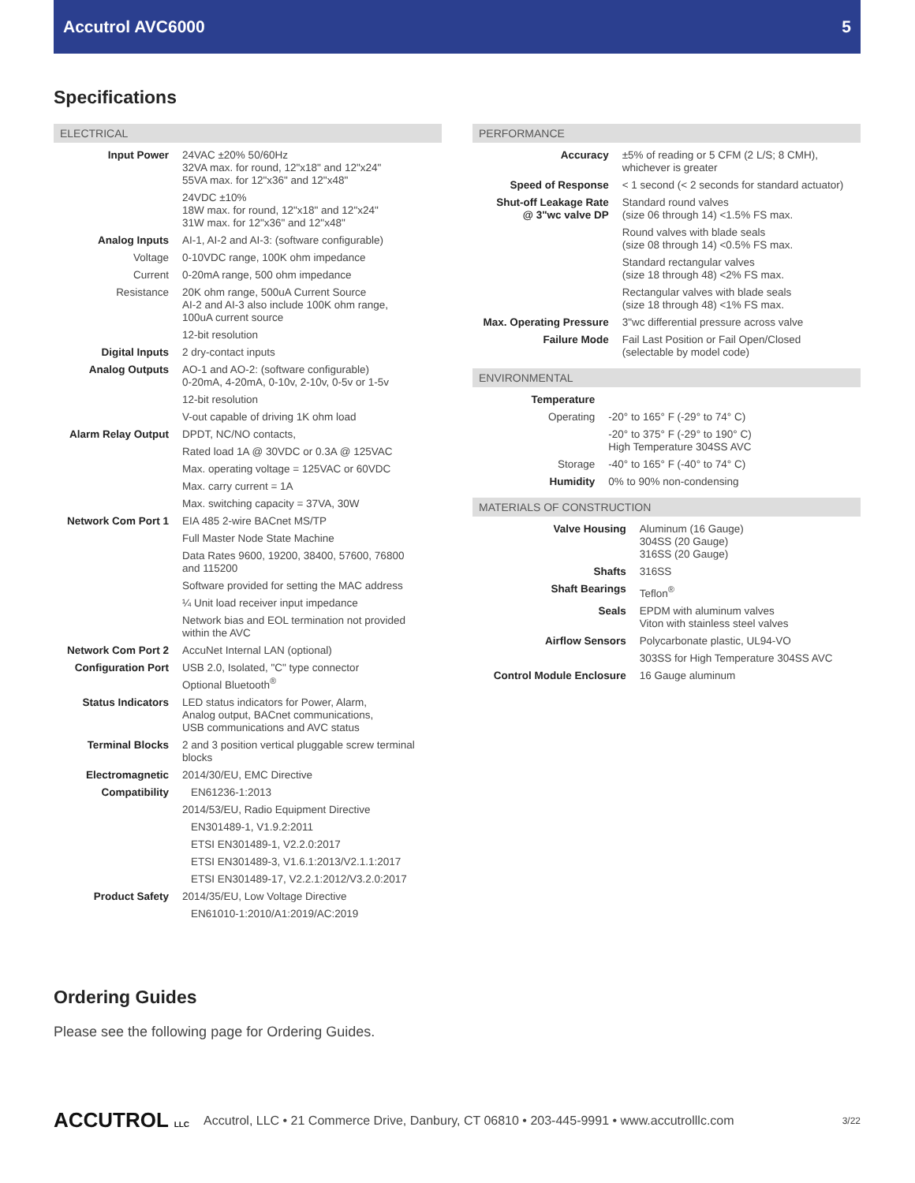Accutrol AVC6000 5
Specifications
ELECTRICAL
| Input Power | 24VAC ±20% 50/60Hz 32VA max. for round, 12"x18" and 12"x24" 55VA max. for 12"x36" and 12"x48" |
| | 24VDC ±10% 18W max. for round, 12"x18" and 12"x24" 31W max. for 12"x36" and 12"x48" |
| Analog Inputs | AI-1, AI-2 and AI-3: (software configurable) |
| Voltage | 0-10VDC range, 100K ohm impedance |
| Current | 0-20mA range, 500 ohm impedance |
| Resistance | 20K ohm range, 500uA Current Source AI-2 and AI-3 also include 100K ohm range, 100uA current source |
| | 12-bit resolution |
| Digital Inputs | 2 dry-contact inputs |
| Analog Outputs | AO-1 and AO-2: (software configurable) 0-20mA, 4-20mA, 0-10v, 2-10v, 0-5v or 1-5v |
| | 12-bit resolution |
| | V-out capable of driving 1K ohm load |
| Alarm Relay Output | DPDT, NC/NO contacts, |
| | Rated load 1A @ 30VDC or 0.3A @ 125VAC |
| | Max. operating voltage = 125VAC or 60VDC |
| | Max. carry current = 1A |
| | Max. switching capacity = 37VA, 30W |
| Network Com Port 1 | EIA 485 2-wire BACnet MS/TP |
| | Full Master Node State Machine |
| | Data Rates 9600, 19200, 38400, 57600, 76800 and 115200 |
| | Software provided for setting the MAC address |
| | ¼ Unit load receiver input impedance |
| | Network bias and EOL termination not provided within the AVC |
| Network Com Port 2 | AccuNet Internal LAN (optional) |
| Configuration Port | USB 2.0, Isolated, "C" type connector Optional Bluetooth<sup>®</sup> |
| Status Indicators | LED status indicators for Power, Alarm, Analog output, BACnet communications, USB communications and AVC status |
| Terminal Blocks | 2 and 3 position vertical pluggable screw terminal blocks |
| Electromagnetic | 2014/30/EU, EMC Directive |
| Compatibility | EN61236-1:2013 |
| | 2014/53/EU, Radio Equipment Directive |
| | EN301489-1, V1.9.2:2011 |
| | ETSI EN301489-1, V2.2.0:2017 |
| | ETSI EN301489-3, V1.6.1:2013/V2.1.1:2017 |
| | ETSI EN301489-17, V2.2.1:2012/V3.2.0:2017 |
| Product Safety | 2014/35/EU, Low Voltage Directive |
| | EN61010-1:2010/A1:2019/AC:2019 |
PERFORMANCE
| Accuracy | ±5% of reading or 5 CFM (2 L/S; 8 CMH), whichever is greater |
| Speed of Response | < 1 second (< 2 seconds for standard actuator) |
| Shut-off Leakage Rate @ 3"wc valve DP | Standard round valves (size 06 through 14) <1.5% FS max. |
| | Round valves with blade seals (size 08 through 14) <0.5% FS max. |
| | Standard rectangular valves (size 18 through 48) <2% FS max. |
| | Rectangular valves with blade seals (size 18 through 48) <1% FS max. |
| Max. Operating Pressure | 3"wc differential pressure across valve |
| Failure Mode | Fail Last Position or Fail Open/Closed (selectable by model code) |
ENVIRONMENTAL
| Temperature | |
| Operating | -20° to 165° F (-29° to 74° C) |
| | -20° to 375° F (-29° to 190° C) High Temperature 304SS AVC |
| Storage | -40° to 165° F (-40° to 74° C) |
| Humidity | 0% to 90% non-condensing |
MATERIALS OF CONSTRUCTION
| Valve Housing | Aluminum (16 Gauge) 304SS (20 Gauge) 316SS (20 Gauge) |
| Shafts | 316SS |
| Shaft Bearings | Teflon<sup>®</sup> |
| Seals | EPDM with aluminum valves Viton with stainless steel valves |
| Airflow Sensors | Polycarbonate plastic, UL94-VO |
| | 303SS for High Temperature 304SS AVC |
| Control Module Enclosure | 16 Gauge aluminum |
Ordering Guides
Please see the following page for Ordering Guides.
ACCUTROL LLC Accutrol, LLC • 21 Commerce Drive, Danbury, CT 06810 • 203-445-9991 • www.accutrolllc.com 3/22